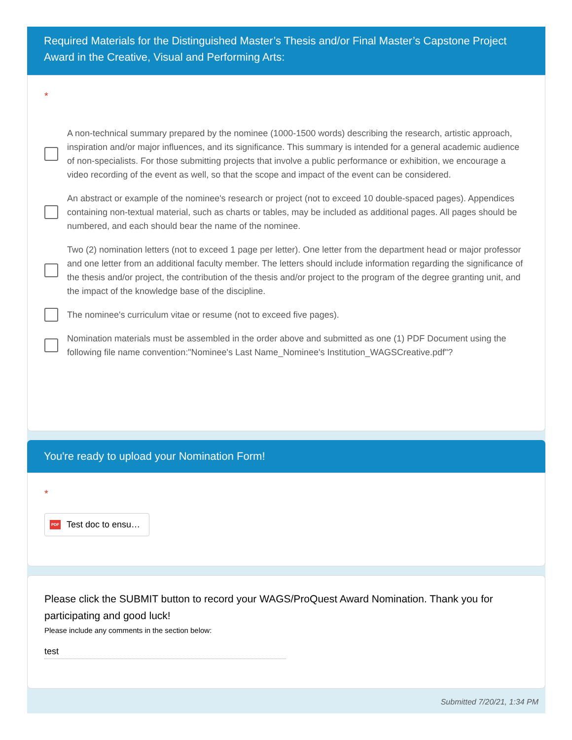Required Materials for the Distinguished Master’s Thesis and/or Final Master’s Capstone Project Award in the Creative, Visual and Performing Arts:
*
A non-technical summary prepared by the nominee (1000-1500 words) describing the research, artistic approach, inspiration and/or major influences, and its significance. This summary is intended for a general academic audience of non-specialists. For those submitting projects that involve a public performance or exhibition, we encourage a video recording of the event as well, so that the scope and impact of the event can be considered.
An abstract or example of the nominee's research or project (not to exceed 10 double-spaced pages). Appendices containing non-textual material, such as charts or tables, may be included as additional pages. All pages should be numbered, and each should bear the name of the nominee.
Two (2) nomination letters (not to exceed 1 page per letter). One letter from the department head or major professor and one letter from an additional faculty member. The letters should include information regarding the significance of the thesis and/or project, the contribution of the thesis and/or project to the program of the degree granting unit, and the impact of the knowledge base of the discipline.
The nominee's curriculum vitae or resume (not to exceed five pages).
Nomination materials must be assembled in the order above and submitted as one (1) PDF Document using the following file name convention:"Nominee's Last Name_Nominee's Institution_WAGSCreative.pdf"?
You're ready to upload your Nomination Form!
*
PDF Test doc to ensu…
Please click the SUBMIT button to record your WAGS/ProQuest Award Nomination. Thank you for participating and good luck!
Please include any comments in the section below:
test
Submitted 7/20/21, 1:34 PM